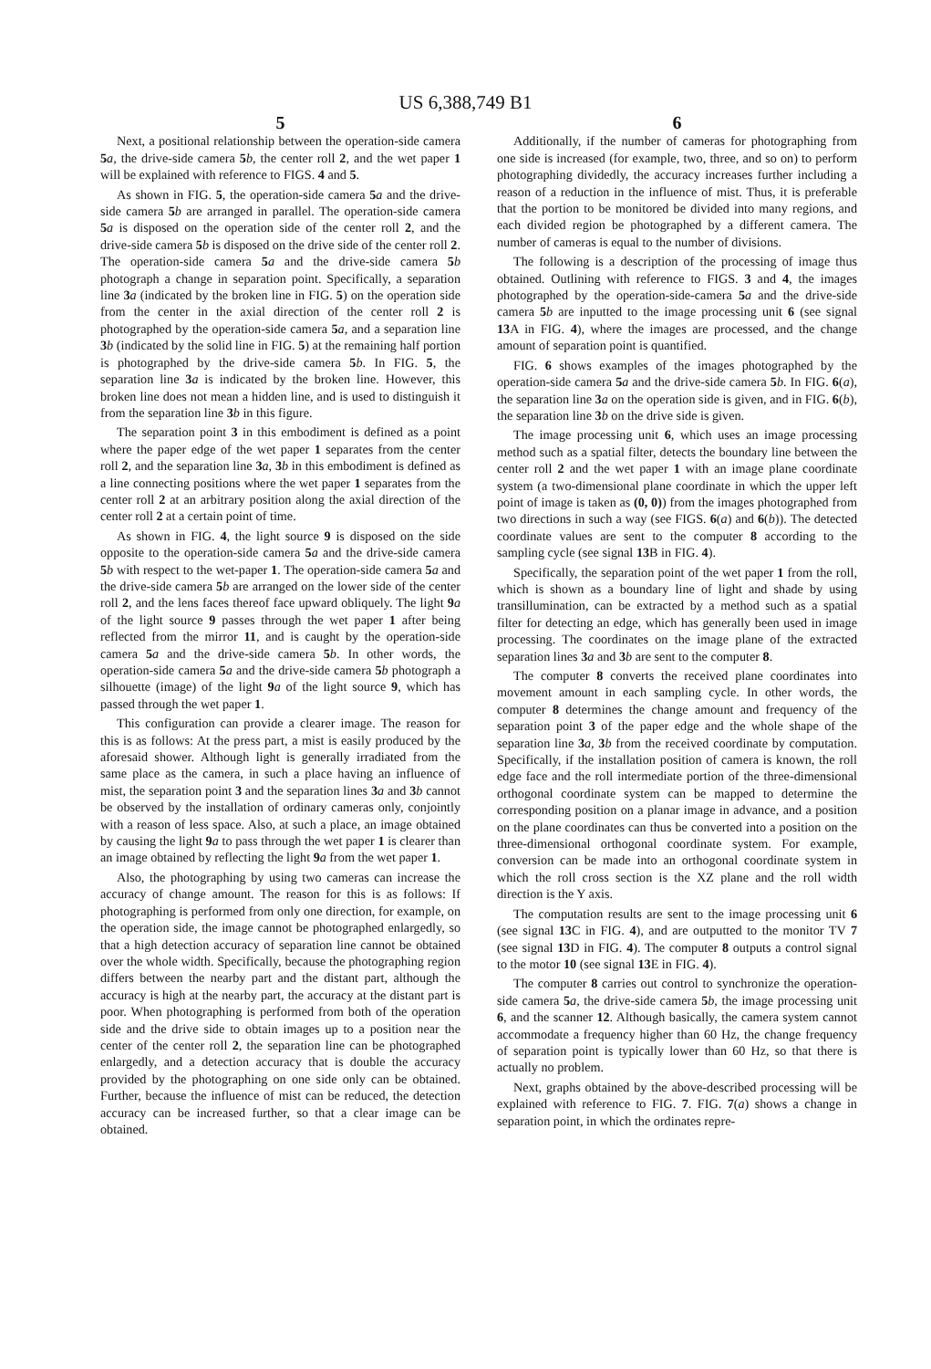US 6,388,749 B1
5
Next, a positional relationship between the operation-side camera 5 a, the drive-side camera 5 b, the center roll 2, and the wet paper 1 will be explained with reference to FIGS. 4 and 5.
As shown in FIG. 5, the operation-side camera 5 a and the drive-side camera 5 b are arranged in parallel. The operation-side camera 5 a is disposed on the operation side of the center roll 2, and the drive-side camera 5 b is disposed on the drive side of the center roll 2. The operation-side camera 5 a and the drive-side camera 5 b photograph a change in separation point. Specifically, a separation line 3 a (indicated by the broken line in FIG. 5) on the operation side from the center in the axial direction of the center roll 2 is photographed by the operation-side camera 5 a, and a separation line 3 b (indicated by the solid line in FIG. 5) at the remaining half portion is photographed by the drive-side camera 5 b. In FIG. 5, the separation line 3 a is indicated by the broken line. However, this broken line does not mean a hidden line, and is used to distinguish it from the separation line 3 b in this figure.
The separation point 3 in this embodiment is defined as a point where the paper edge of the wet paper 1 separates from the center roll 2, and the separation line 3 a, 3 b in this embodiment is defined as a line connecting positions where the wet paper 1 separates from the center roll 2 at an arbitrary position along the axial direction of the center roll 2 at a certain point of time.
As shown in FIG. 4, the light source 9 is disposed on the side opposite to the operation-side camera 5 a and the drive-side camera 5 b with respect to the wet-paper 1. The operation-side camera 5 a and the drive-side camera 5 b are arranged on the lower side of the center roll 2, and the lens faces thereof face upward obliquely. The light 9 a of the light source 9 passes through the wet paper 1 after being reflected from the mirror 11, and is caught by the operation-side camera 5 a and the drive-side camera 5 b. In other words, the operation-side camera 5 a and the drive-side camera 5 b photograph a silhouette (image) of the light 9 a of the light source 9, which has passed through the wet paper 1.
This configuration can provide a clearer image. The reason for this is as follows: At the press part, a mist is easily produced by the aforesaid shower. Although light is generally irradiated from the same place as the camera, in such a place having an influence of mist, the separation point 3 and the separation lines 3 a and 3 b cannot be observed by the installation of ordinary cameras only, conjointly with a reason of less space. Also, at such a place, an image obtained by causing the light 9 a to pass through the wet paper 1 is clearer than an image obtained by reflecting the light 9 a from the wet paper 1.
Also, the photographing by using two cameras can increase the accuracy of change amount. The reason for this is as follows: If photographing is performed from only one direction, for example, on the operation side, the image cannot be photographed enlargedly, so that a high detection accuracy of separation line cannot be obtained over the whole width. Specifically, because the photographing region differs between the nearby part and the distant part, although the accuracy is high at the nearby part, the accuracy at the distant part is poor. When photographing is performed from both of the operation side and the drive side to obtain images up to a position near the center of the center roll 2, the separation line can be photographed enlargedly, and a detection accuracy that is double the accuracy provided by the photographing on one side only can be obtained. Further, because the influence of mist can be reduced, the detection accuracy can be increased further, so that a clear image can be obtained.
6
Additionally, if the number of cameras for photographing from one side is increased (for example, two, three, and so on) to perform photographing dividedly, the accuracy increases further including a reason of a reduction in the influence of mist. Thus, it is preferable that the portion to be monitored be divided into many regions, and each divided region be photographed by a different camera. The number of cameras is equal to the number of divisions.
The following is a description of the processing of image thus obtained. Outlining with reference to FIGS. 3 and 4, the images photographed by the operation-side-camera 5 a and the drive-side camera 5 b are inputted to the image processing unit 6 (see signal 13 A in FIG. 4), where the images are processed, and the change amount of separation point is quantified.
FIG. 6 shows examples of the images photographed by the operation-side camera 5 a and the drive-side camera 5 b. In FIG. 6(a), the separation line 3 a on the operation side is given, and in FIG. 6(b), the separation line 3 b on the drive side is given.
The image processing unit 6, which uses an image processing method such as a spatial filter, detects the boundary line between the center roll 2 and the wet paper 1 with an image plane coordinate system (a two-dimensional plane coordinate in which the upper left point of image is taken as (0, 0)) from the images photographed from two directions in such a way (see FIGS. 6(a) and 6(b)). The detected coordinate values are sent to the computer 8 according to the sampling cycle (see signal 13 B in FIG. 4).
Specifically, the separation point of the wet paper 1 from the roll, which is shown as a boundary line of light and shade by using transillumination, can be extracted by a method such as a spatial filter for detecting an edge, which has generally been used in image processing. The coordinates on the image plane of the extracted separation lines 3 a and 3 b are sent to the computer 8.
The computer 8 converts the received plane coordinates into movement amount in each sampling cycle. In other words, the computer 8 determines the change amount and frequency of the separation point 3 of the paper edge and the whole shape of the separation line 3 a, 3 b from the received coordinate by computation. Specifically, if the installation position of camera is known, the roll edge face and the roll intermediate portion of the three-dimensional orthogonal coordinate system can be mapped to determine the corresponding position on a planar image in advance, and a position on the plane coordinates can thus be converted into a position on the three-dimensional orthogonal coordinate system. For example, conversion can be made into an orthogonal coordinate system in which the roll cross section is the XZ plane and the roll width direction is the Y axis.
The computation results are sent to the image processing unit 6 (see signal 13 C in FIG. 4), and are outputted to the monitor TV 7 (see signal 13 D in FIG. 4). The computer 8 outputs a control signal to the motor 10 (see signal 13 E in FIG. 4).
The computer 8 carries out control to synchronize the operation-side camera 5 a, the drive-side camera 5 b, the image processing unit 6, and the scanner 12. Although basically, the camera system cannot accommodate a frequency higher than 60 Hz, the change frequency of separation point is typically lower than 60 Hz, so that there is actually no problem.
Next, graphs obtained by the above-described processing will be explained with reference to FIG. 7. FIG. 7(a) shows a change in separation point, in which the ordinates repre-